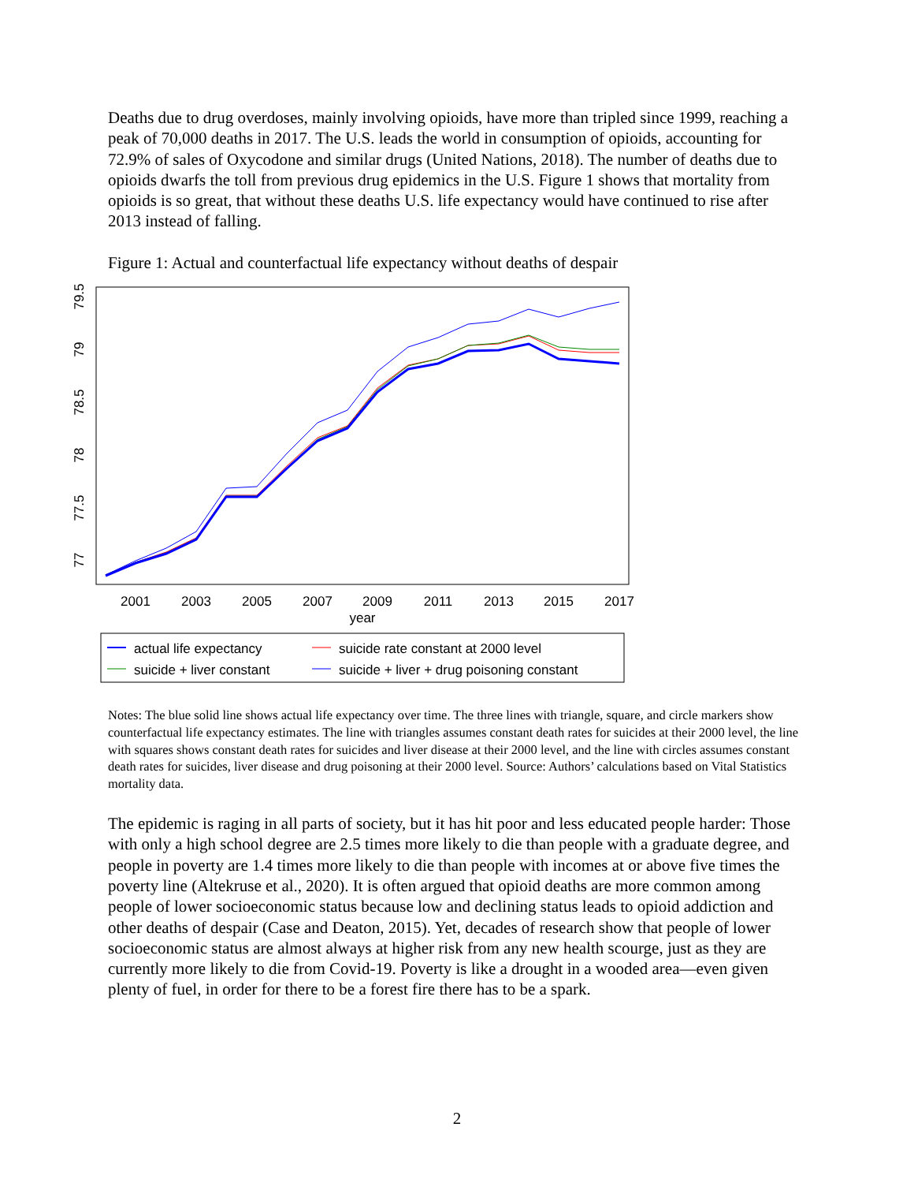Deaths due to drug overdoses, mainly involving opioids, have more than tripled since 1999, reaching a peak of 70,000 deaths in 2017. The U.S. leads the world in consumption of opioids, accounting for 72.9% of sales of Oxycodone and similar drugs (United Nations, 2018). The number of deaths due to opioids dwarfs the toll from previous drug epidemics in the U.S. Figure 1 shows that mortality from opioids is so great, that without these deaths U.S. life expectancy would have continued to rise after 2013 instead of falling.
Figure 1: Actual and counterfactual life expectancy without deaths of despair
2001
2003
2005
2007
2009
2011
2013
2015
2017
year
77
77.5
78
78.5
79
79.5
actual life expectancy
suicide rate constant at 2000 level
suicide + liver constant
suicide + liver + drug poisoning constant
Notes: The blue solid line shows actual life expectancy over time. The three lines with triangle, square, and circle markers show counterfactual life expectancy estimates. The line with triangles assumes constant death rates for suicides at their 2000 level, the line with squares shows constant death rates for suicides and liver disease at their 2000 level, and the line with circles assumes constant death rates for suicides, liver disease and drug poisoning at their 2000 level. Source: Authors’ calculations based on Vital Statistics mortality data.
The epidemic is raging in all parts of society, but it has hit poor and less educated people harder: Those with only a high school degree are 2.5 times more likely to die than people with a graduate degree, and people in poverty are 1.4 times more likely to die than people with incomes at or above five times the poverty line (Altekruse et al., 2020). It is often argued that opioid deaths are more common among people of lower socioeconomic status because low and declining status leads to opioid addiction and other deaths of despair (Case and Deaton, 2015). Yet, decades of research show that people of lower socioeconomic status are almost always at higher risk from any new health scourge, just as they are currently more likely to die from Covid-19. Poverty is like a drought in a wooded area—even given plenty of fuel, in order for there to be a forest fire there has to be a spark.
2